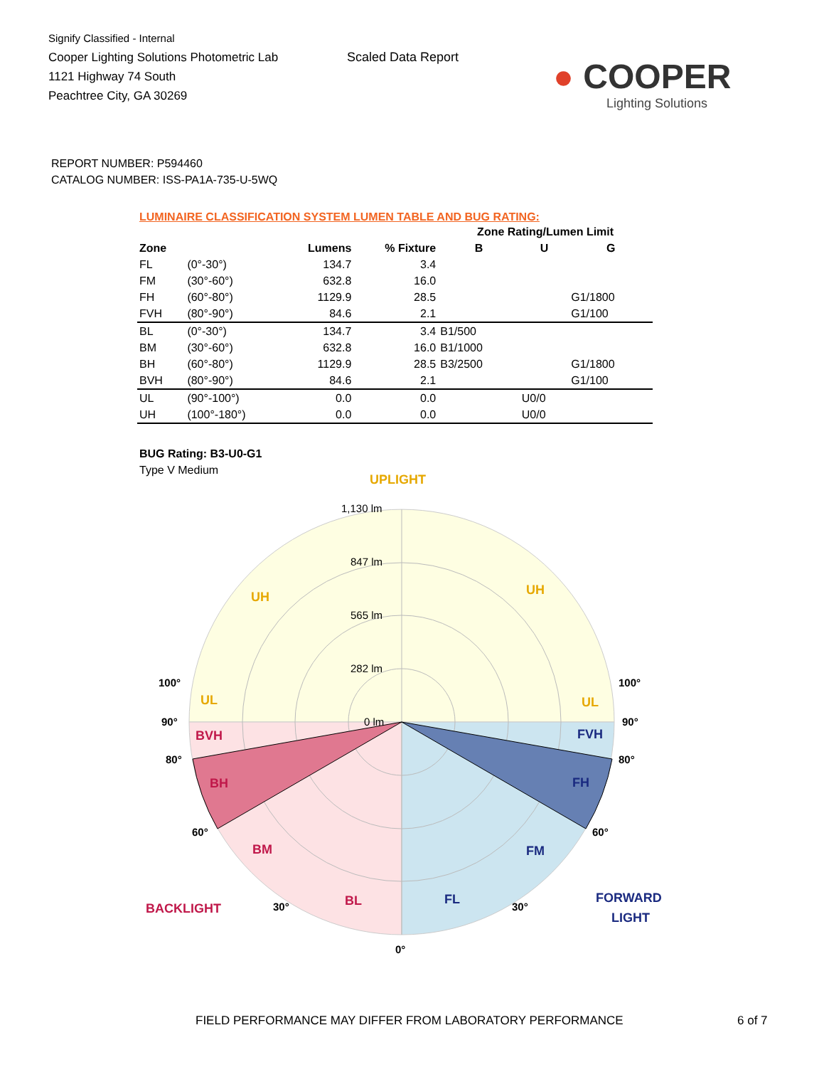Signify Classified - Internal
Cooper Lighting Solutions Photometric Lab
1121 Highway 74 South
Peachtree City, GA 30269
Scaled Data Report
● COOPER
Lighting Solutions
REPORT NUMBER: P594460
CATALOG NUMBER: ISS-PA1A-735-U-5WQ
LUMINAIRE CLASSIFICATION SYSTEM LUMEN TABLE AND BUG RATING:
| | | | | Zone Rating/Lumen Limit | | |
| --- | --- | --- | --- | --- | --- | --- |
| Zone | | Lumens | % Fixture | B | U | G |
| FL | (0°-30°) | 134.7 | 3.4 | | | |
| FM | (30°-60°) | 632.8 | 16.0 | | | |
| FH | (60°-80°) | 1129.9 | 28.5 | | | G1/1800 |
| FVH | (80°-90°) | 84.6 | 2.1 | | | G1/100 |
| BL | (0°-30°) | 134.7 | 3.4 | B1/500 | | |
| BM | (30°-60°) | 632.8 | 16.0 | B1/1000 | | |
| BH | (60°-80°) | 1129.9 | 28.5 | B3/2500 | | G1/1800 |
| BVH | (80°-90°) | 84.6 | 2.1 | | | G1/100 |
| UL | (90°-100°) | 0.0 | 0.0 | | U0/0 | |
| UH | (100°-180°) | 0.0 | 0.0 | | U0/0 | |
BUG Rating: B3-U0-G1
Type V Medium
UPLIGHT
BACKLIGHT
FORWARD
LIGHT
UH
UH
UL
UL
BVH
BH
BM
BL
FVH
FH
FM
FL
1,130 lm
847 lm
565 lm
282 lm
0 lm
100°
100°
90°
90°
80°
80°
60°
60°
30°
30°
0°
FIELD PERFORMANCE MAY DIFFER FROM LABORATORY PERFORMANCE
6 of 7